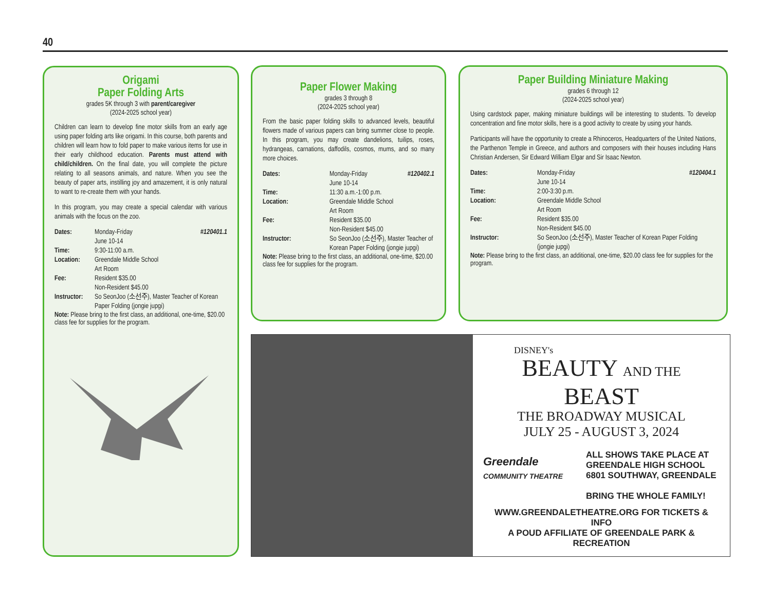40
Origami
Paper Folding Arts
grades 5K through 3 with parent/caregiver
(2024-2025 school year)
Children can learn to develop fine motor skills from an early age using paper folding arts like origami. In this course, both parents and children will learn how to fold paper to make various items for use in their early childhood education. Parents must attend with child/children. On the final date, you will complete the picture relating to all seasons animals, and nature. When you see the beauty of paper arts, instilling joy and amazement, it is only natural to want to re-create them with your hands.
In this program, you may create a special calendar with various animals with the focus on the zoo.
| Dates: | Monday-Friday June 10-14 | #120401.1 |
| Time: | 9:30-11:00 a.m. | |
| Location: | Greendale Middle School Art Room | |
| Fee: | Resident $35.00 Non-Resident $45.00 | |
| Instructor: | So SeonJoo (소선주), Master Teacher of Korean Paper Folding (jongie jupgi) | |
Note: Please bring to the first class, an additional, one-time, $20.00 class fee for supplies for the program.
Paper Flower Making
grades 3 through 8
(2024-2025 school year)
From the basic paper folding skills to advanced levels, beautiful flowers made of various papers can bring summer close to people. In this program, you may create dandelions, tuilips, roses, hydrangeas, carnations, daffodils, cosmos, mums, and so many more choices.
| Dates: | Monday-Friday June 10-14 | #120402.1 |
| Time: | 11:30 a.m.-1:00 p.m. | |
| Location: | Greendale Middle School Art Room | |
| Fee: | Resident $35.00 Non-Resident $45.00 | |
| Instructor: | So SeonJoo (소선주), Master Teacher of Korean Paper Folding (jongie jupgi) | |
Note: Please bring to the first class, an additional, one-time, $20.00 class fee for supplies for the program.
Paper Building Miniature Making
grades 6 through 12
(2024-2025 school year)
Using cardstock paper, making miniature buildings will be interesting to students. To develop concentration and fine motor skills, here is a good activity to create by using your hands.
Participants will have the opportunity to create a Rhinoceros, Headquarters of the United Nations, the Parthenon Temple in Greece, and authors and composers with their houses including Hans Christian Andersen, Sir Edward William Elgar and Sir Isaac Newton.
| Dates: | Monday-Friday June 10-14 | #120404.1 |
| Time: | 2:00-3:30 p.m. | |
| Location: | Greendale Middle School Art Room | |
| Fee: | Resident $35.00 Non-Resident $45.00 | |
| Instructor: | So SeonJoo (소선주), Master Teacher of Korean Paper Folding (jongie jupgi) | |
Note: Please bring to the first class, an additional, one-time, $20.00 class fee for supplies for the program.
DISNEY's
BEAUTY AND THE BEAST
THE BROADWAY MUSICAL
JULY 25 - AUGUST 3, 2024
Greendale
COMMUNITY THEATRE
ALL SHOWS TAKE PLACE AT
GREENDALE HIGH SCHOOL
6801 SOUTHWAY, GREENDALE
BRING THE WHOLE FAMILY!
WWW.GREENDALETHEATRE.ORG FOR TICKETS & INFO
A POUD AFFILIATE OF GREENDALE PARK & RECREATION